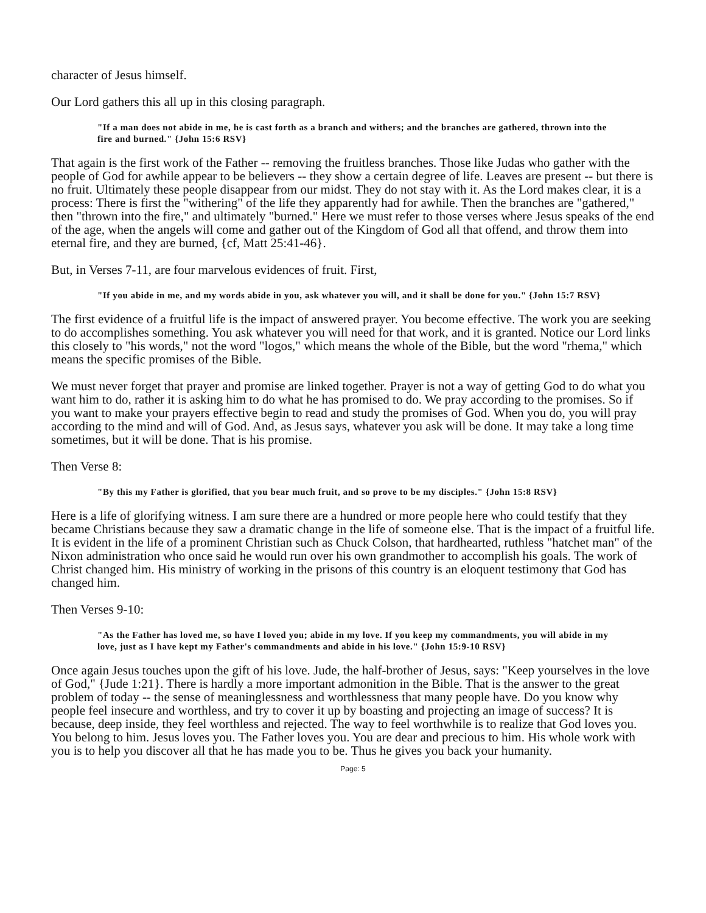character of Jesus himself.
Our Lord gathers this all up in this closing paragraph.
"If a man does not abide in me, he is cast forth as a branch and withers; and the branches are gathered, thrown into the fire and burned." {John 15:6 RSV}
That again is the first work of the Father -- removing the fruitless branches. Those like Judas who gather with the people of God for awhile appear to be believers -- they show a certain degree of life. Leaves are present -- but there is no fruit. Ultimately these people disappear from our midst. They do not stay with it. As the Lord makes clear, it is a process: There is first the "withering" of the life they apparently had for awhile. Then the branches are "gathered," then "thrown into the fire," and ultimately "burned." Here we must refer to those verses where Jesus speaks of the end of the age, when the angels will come and gather out of the Kingdom of God all that offend, and throw them into eternal fire, and they are burned, {cf, Matt 25:41-46}.
But, in Verses 7-11, are four marvelous evidences of fruit. First,
"If you abide in me, and my words abide in you, ask whatever you will, and it shall be done for you." {John 15:7 RSV}
The first evidence of a fruitful life is the impact of answered prayer. You become effective. The work you are seeking to do accomplishes something. You ask whatever you will need for that work, and it is granted. Notice our Lord links this closely to "his words," not the word "logos," which means the whole of the Bible, but the word "rhema," which means the specific promises of the Bible.
We must never forget that prayer and promise are linked together. Prayer is not a way of getting God to do what you want him to do, rather it is asking him to do what he has promised to do. We pray according to the promises. So if you want to make your prayers effective begin to read and study the promises of God. When you do, you will pray according to the mind and will of God. And, as Jesus says, whatever you ask will be done. It may take a long time sometimes, but it will be done. That is his promise.
Then Verse 8:
"By this my Father is glorified, that you bear much fruit, and so prove to be my disciples." {John 15:8 RSV}
Here is a life of glorifying witness. I am sure there are a hundred or more people here who could testify that they became Christians because they saw a dramatic change in the life of someone else. That is the impact of a fruitful life. It is evident in the life of a prominent Christian such as Chuck Colson, that hardhearted, ruthless "hatchet man" of the Nixon administration who once said he would run over his own grandmother to accomplish his goals. The work of Christ changed him. His ministry of working in the prisons of this country is an eloquent testimony that God has changed him.
Then Verses 9-10:
"As the Father has loved me, so have I loved you; abide in my love. If you keep my commandments, you will abide in my love, just as I have kept my Father's commandments and abide in his love." {John 15:9-10 RSV}
Once again Jesus touches upon the gift of his love. Jude, the half-brother of Jesus, says: "Keep yourselves in the love of God," {Jude 1:21}. There is hardly a more important admonition in the Bible. That is the answer to the great problem of today -- the sense of meaninglessness and worthlessness that many people have. Do you know why people feel insecure and worthless, and try to cover it up by boasting and projecting an image of success? It is because, deep inside, they feel worthless and rejected. The way to feel worthwhile is to realize that God loves you. You belong to him. Jesus loves you. The Father loves you. You are dear and precious to him. His whole work with you is to help you discover all that he has made you to be. Thus he gives you back your humanity.
Page: 5